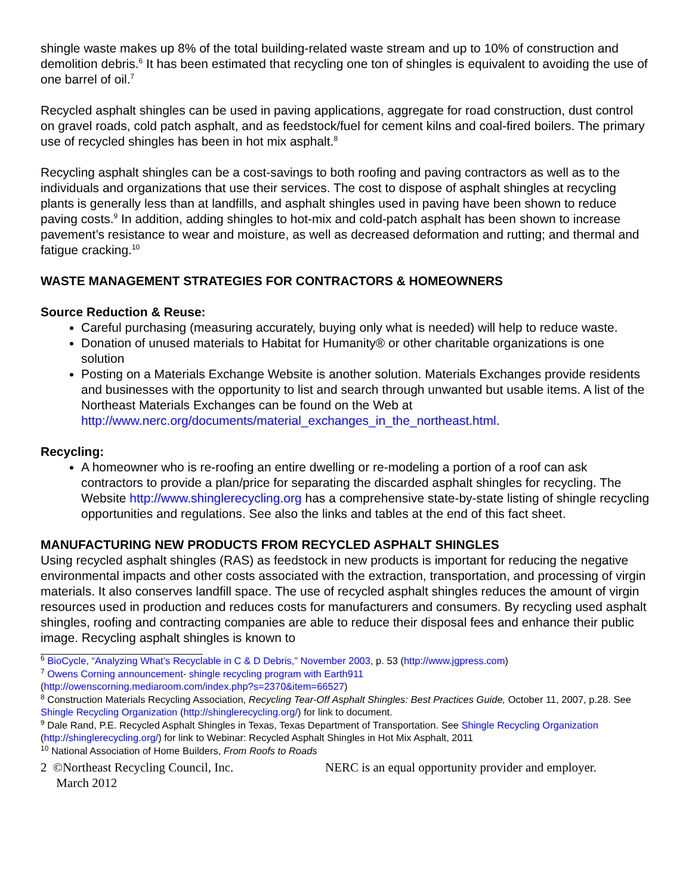shingle waste makes up 8% of the total building-related waste stream and up to 10% of construction and demolition debris.<sup>6</sup> It has been estimated that recycling one ton of shingles is equivalent to avoiding the use of one barrel of oil.<sup>7</sup>
Recycled asphalt shingles can be used in paving applications, aggregate for road construction, dust control on gravel roads, cold patch asphalt, and as feedstock/fuel for cement kilns and coal-fired boilers. The primary use of recycled shingles has been in hot mix asphalt.<sup>8</sup>
Recycling asphalt shingles can be a cost-savings to both roofing and paving contractors as well as to the individuals and organizations that use their services. The cost to dispose of asphalt shingles at recycling plants is generally less than at landfills, and asphalt shingles used in paving have been shown to reduce paving costs.<sup>9</sup> In addition, adding shingles to hot-mix and cold-patch asphalt has been shown to increase pavement’s resistance to wear and moisture, as well as decreased deformation and rutting; and thermal and fatigue cracking.<sup>10</sup>
WASTE MANAGEMENT STRATEGIES FOR CONTRACTORS & HOMEOWNERS
Source Reduction & Reuse:
Careful purchasing (measuring accurately, buying only what is needed) will help to reduce waste.
Donation of unused materials to Habitat for Humanity® or other charitable organizations is one solution
Posting on a Materials Exchange Website is another solution. Materials Exchanges provide residents and businesses with the opportunity to list and search through unwanted but usable items. A list of the Northeast Materials Exchanges can be found on the Web at http://www.nerc.org/documents/material_exchanges_in_the_northeast.html.
Recycling:
A homeowner who is re-roofing an entire dwelling or re-modeling a portion of a roof can ask contractors to provide a plan/price for separating the discarded asphalt shingles for recycling. The Website http://www.shinglerecycling.org has a comprehensive state-by-state listing of shingle recycling opportunities and regulations. See also the links and tables at the end of this fact sheet.
MANUFACTURING NEW PRODUCTS FROM RECYCLED ASPHALT SHINGLES
Using recycled asphalt shingles (RAS) as feedstock in new products is important for reducing the negative environmental impacts and other costs associated with the extraction, transportation, and processing of virgin materials. It also conserves landfill space. The use of recycled asphalt shingles reduces the amount of virgin resources used in production and reduces costs for manufacturers and consumers. By recycling used asphalt shingles, roofing and contracting companies are able to reduce their disposal fees and enhance their public image. Recycling asphalt shingles is known to
<sup>6</sup> BioCycle, “Analyzing What’s Recyclable in C & D Debris,” November 2003, p. 53 (http://www.jgpress.com)
<sup>7</sup> Owens Corning announcement- shingle recycling program with Earth911
(http://owenscorning.mediaroom.com/index.php?s=2370&item=66527)
<sup>8</sup> Construction Materials Recycling Association, Recycling Tear-Off Asphalt Shingles: Best Practices Guide, October 11, 2007, p.28. See Shingle Recycling Organization (http://shinglerecycling.org/) for link to document.
<sup>9</sup> Dale Rand, P.E. Recycled Asphalt Shingles in Texas, Texas Department of Transportation. See Shingle Recycling Organization (http://shinglerecycling.org/) for link to Webinar: Recycled Asphalt Shingles in Hot Mix Asphalt, 2011
<sup>10</sup> National Association of Home Builders, From Roofs to Roads
2 ©Northeast Recycling Council, Inc.
March 2012
NERC is an equal opportunity provider and employer.